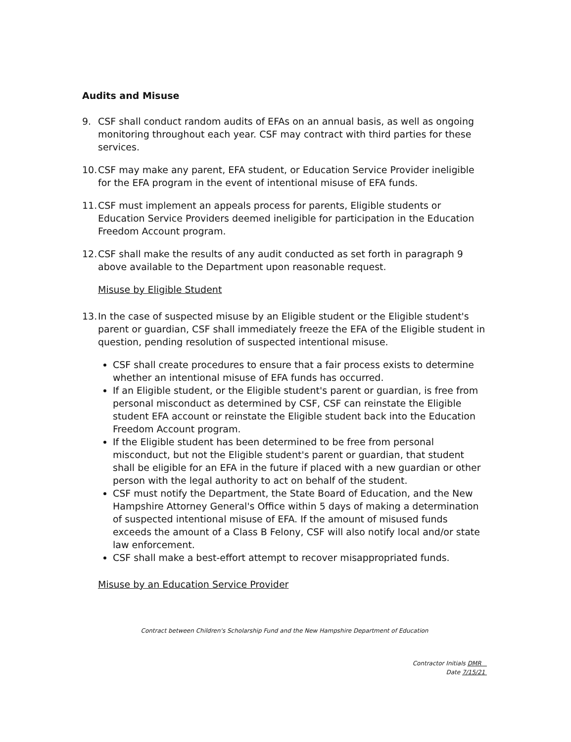Audits and Misuse
9. CSF shall conduct random audits of EFAs on an annual basis, as well as ongoing monitoring throughout each year. CSF may contract with third parties for these services.
10. CSF may make any parent, EFA student, or Education Service Provider ineligible for the EFA program in the event of intentional misuse of EFA funds.
11. CSF must implement an appeals process for parents, Eligible students or Education Service Providers deemed ineligible for participation in the Education Freedom Account program.
12. CSF shall make the results of any audit conducted as set forth in paragraph 9 above available to the Department upon reasonable request.
Misuse by Eligible Student
13. In the case of suspected misuse by an Eligible student or the Eligible student's parent or guardian, CSF shall immediately freeze the EFA of the Eligible student in question, pending resolution of suspected intentional misuse.
CSF shall create procedures to ensure that a fair process exists to determine whether an intentional misuse of EFA funds has occurred.
If an Eligible student, or the Eligible student's parent or guardian, is free from personal misconduct as determined by CSF, CSF can reinstate the Eligible student EFA account or reinstate the Eligible student back into the Education Freedom Account program.
If the Eligible student has been determined to be free from personal misconduct, but not the Eligible student's parent or guardian, that student shall be eligible for an EFA in the future if placed with a new guardian or other person with the legal authority to act on behalf of the student.
CSF must notify the Department, the State Board of Education, and the New Hampshire Attorney General's Office within 5 days of making a determination of suspected intentional misuse of EFA. If the amount of misused funds exceeds the amount of a Class B Felony, CSF will also notify local and/or state law enforcement.
CSF shall make a best-effort attempt to recover misappropriated funds.
Misuse by an Education Service Provider
Contract between Children's Scholarship Fund and the New Hampshire Department of Education
Contractor Initials DMR
Date 7/15/21